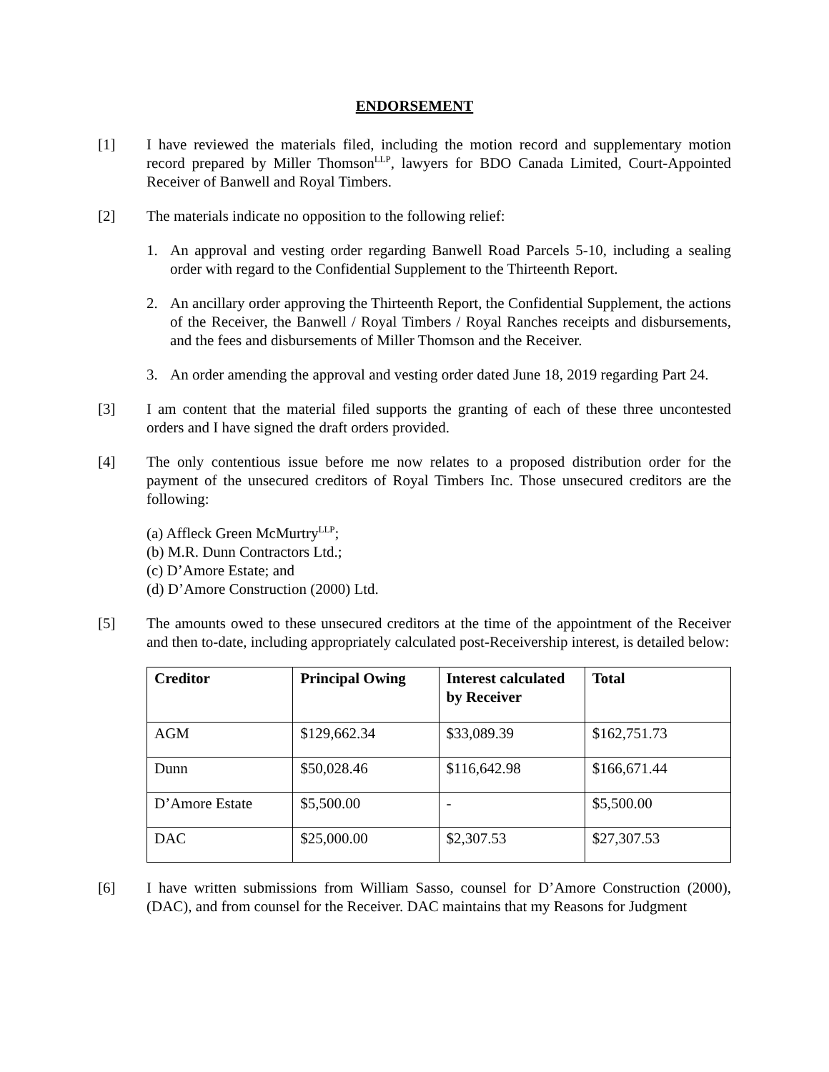ENDORSEMENT
[1] I have reviewed the materials filed, including the motion record and supplementary motion record prepared by Miller Thomson<sup>LLP</sup>, lawyers for BDO Canada Limited, Court-Appointed Receiver of Banwell and Royal Timbers.
[2] The materials indicate no opposition to the following relief:
1. An approval and vesting order regarding Banwell Road Parcels 5-10, including a sealing order with regard to the Confidential Supplement to the Thirteenth Report.
2. An ancillary order approving the Thirteenth Report, the Confidential Supplement, the actions of the Receiver, the Banwell / Royal Timbers / Royal Ranches receipts and disbursements, and the fees and disbursements of Miller Thomson and the Receiver.
3. An order amending the approval and vesting order dated June 18, 2019 regarding Part 24.
[3] I am content that the material filed supports the granting of each of these three uncontested orders and I have signed the draft orders provided.
[4] The only contentious issue before me now relates to a proposed distribution order for the payment of the unsecured creditors of Royal Timbers Inc. Those unsecured creditors are the following:
(a) Affleck Green McMurtry<sup>LLP</sup>;
(b) M.R. Dunn Contractors Ltd.;
(c) D’Amore Estate; and
(d) D’Amore Construction (2000) Ltd.
[5] The amounts owed to these unsecured creditors at the time of the appointment of the Receiver and then to-date, including appropriately calculated post-Receivership interest, is detailed below:
| Creditor | Principal Owing | Interest calculated by Receiver | Total |
| --- | --- | --- | --- |
| AGM | $129,662.34 | $33,089.39 | $162,751.73 |
| Dunn | $50,028.46 | $116,642.98 | $166,671.44 |
| D’Amore Estate | $5,500.00 | - | $5,500.00 |
| DAC | $25,000.00 | $2,307.53 | $27,307.53 |
[6] I have written submissions from William Sasso, counsel for D’Amore Construction (2000), (DAC), and from counsel for the Receiver. DAC maintains that my Reasons for Judgment